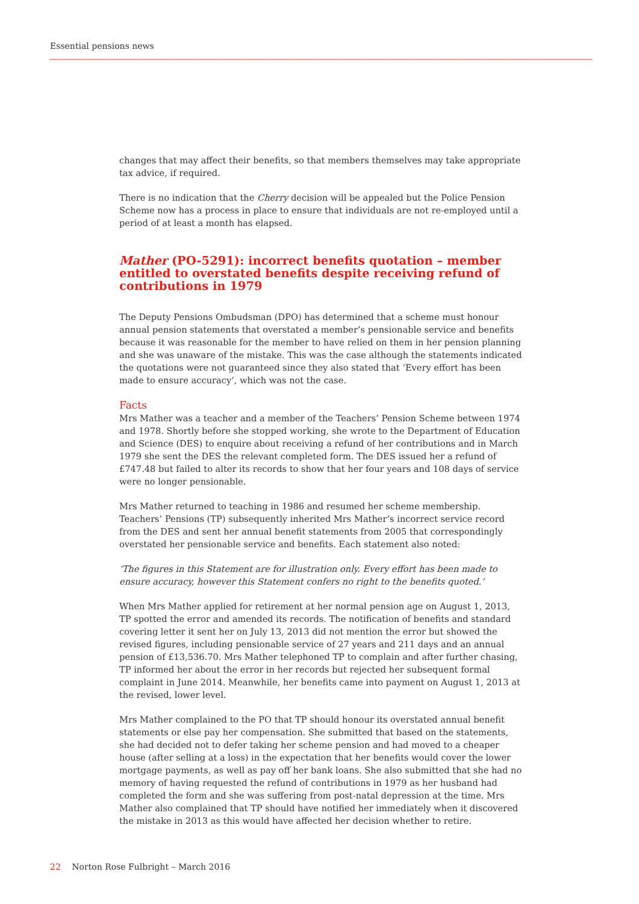Essential pensions news
changes that may affect their benefits, so that members themselves may take appropriate tax advice, if required.
There is no indication that the Cherry decision will be appealed but the Police Pension Scheme now has a process in place to ensure that individuals are not re-employed until a period of at least a month has elapsed.
Mather (PO-5291): incorrect benefits quotation – member entitled to overstated benefits despite receiving refund of contributions in 1979
The Deputy Pensions Ombudsman (DPO) has determined that a scheme must honour annual pension statements that overstated a member’s pensionable service and benefits because it was reasonable for the member to have relied on them in her pension planning and she was unaware of the mistake. This was the case although the statements indicated the quotations were not guaranteed since they also stated that ‘Every effort has been made to ensure accuracy’, which was not the case.
Facts
Mrs Mather was a teacher and a member of the Teachers’ Pension Scheme between 1974 and 1978. Shortly before she stopped working, she wrote to the Department of Education and Science (DES) to enquire about receiving a refund of her contributions and in March 1979 she sent the DES the relevant completed form. The DES issued her a refund of £747.48 but failed to alter its records to show that her four years and 108 days of service were no longer pensionable.
Mrs Mather returned to teaching in 1986 and resumed her scheme membership. Teachers’ Pensions (TP) subsequently inherited Mrs Mather’s incorrect service record from the DES and sent her annual benefit statements from 2005 that correspondingly overstated her pensionable service and benefits. Each statement also noted:
‘The figures in this Statement are for illustration only. Every effort has been made to ensure accuracy, however this Statement confers no right to the benefits quoted.’
When Mrs Mather applied for retirement at her normal pension age on August 1, 2013, TP spotted the error and amended its records. The notification of benefits and standard covering letter it sent her on July 13, 2013 did not mention the error but showed the revised figures, including pensionable service of 27 years and 211 days and an annual pension of £13,536.70. Mrs Mather telephoned TP to complain and after further chasing, TP informed her about the error in her records but rejected her subsequent formal complaint in June 2014. Meanwhile, her benefits came into payment on August 1, 2013 at the revised, lower level.
Mrs Mather complained to the PO that TP should honour its overstated annual benefit statements or else pay her compensation. She submitted that based on the statements, she had decided not to defer taking her scheme pension and had moved to a cheaper house (after selling at a loss) in the expectation that her benefits would cover the lower mortgage payments, as well as pay off her bank loans. She also submitted that she had no memory of having requested the refund of contributions in 1979 as her husband had completed the form and she was suffering from post-natal depression at the time. Mrs Mather also complained that TP should have notified her immediately when it discovered the mistake in 2013 as this would have affected her decision whether to retire.
22 Norton Rose Fulbright – March 2016